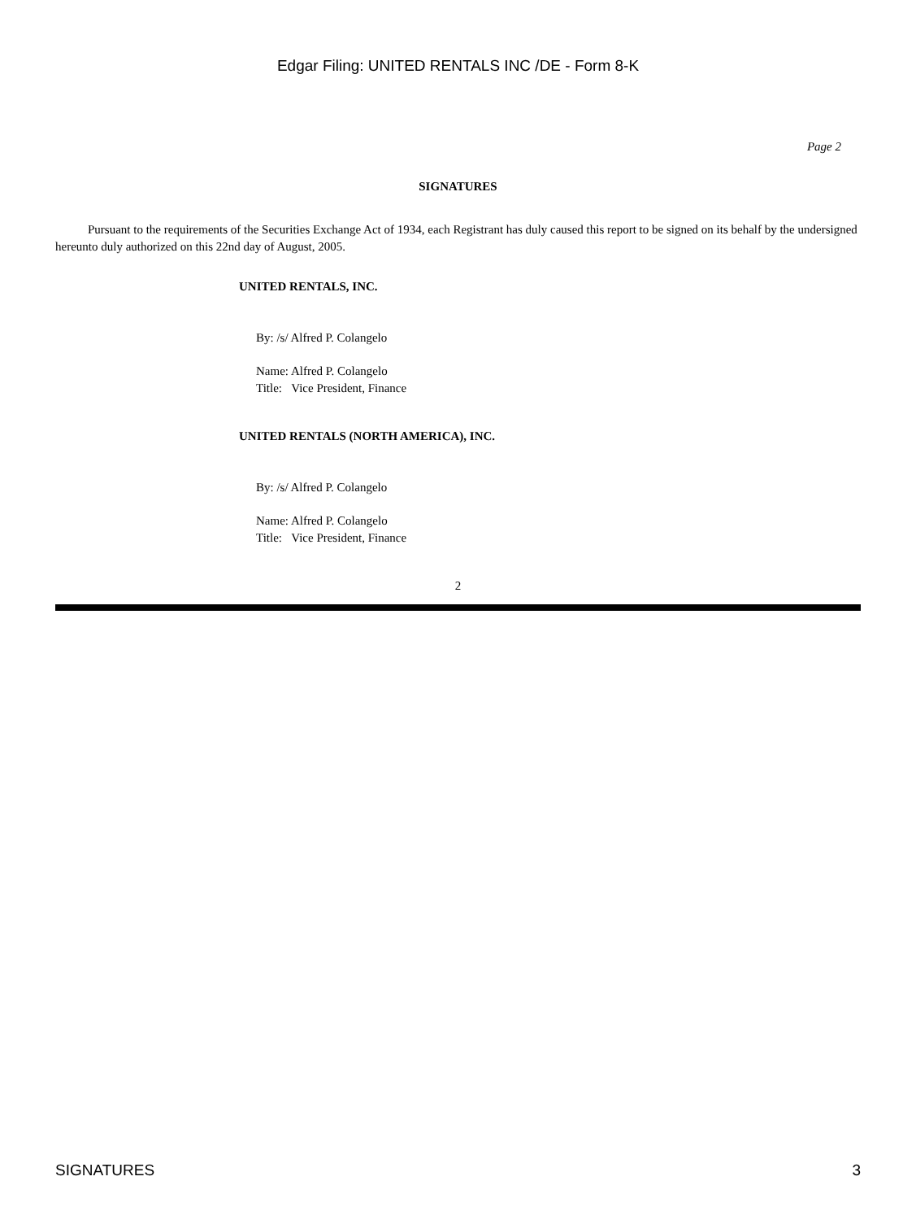Edgar Filing: UNITED RENTALS INC /DE - Form 8-K
Page 2
SIGNATURES
Pursuant to the requirements of the Securities Exchange Act of 1934, each Registrant has duly caused this report to be signed on its behalf by the undersigned hereunto duly authorized on this 22nd day of August, 2005.
UNITED RENTALS, INC.
By: /s/ Alfred P. Colangelo
Name: Alfred P. Colangelo
Title: Vice President, Finance
UNITED RENTALS (NORTH AMERICA), INC.
By: /s/ Alfred P. Colangelo
Name: Alfred P. Colangelo
Title: Vice President, Finance
2
SIGNATURES 3